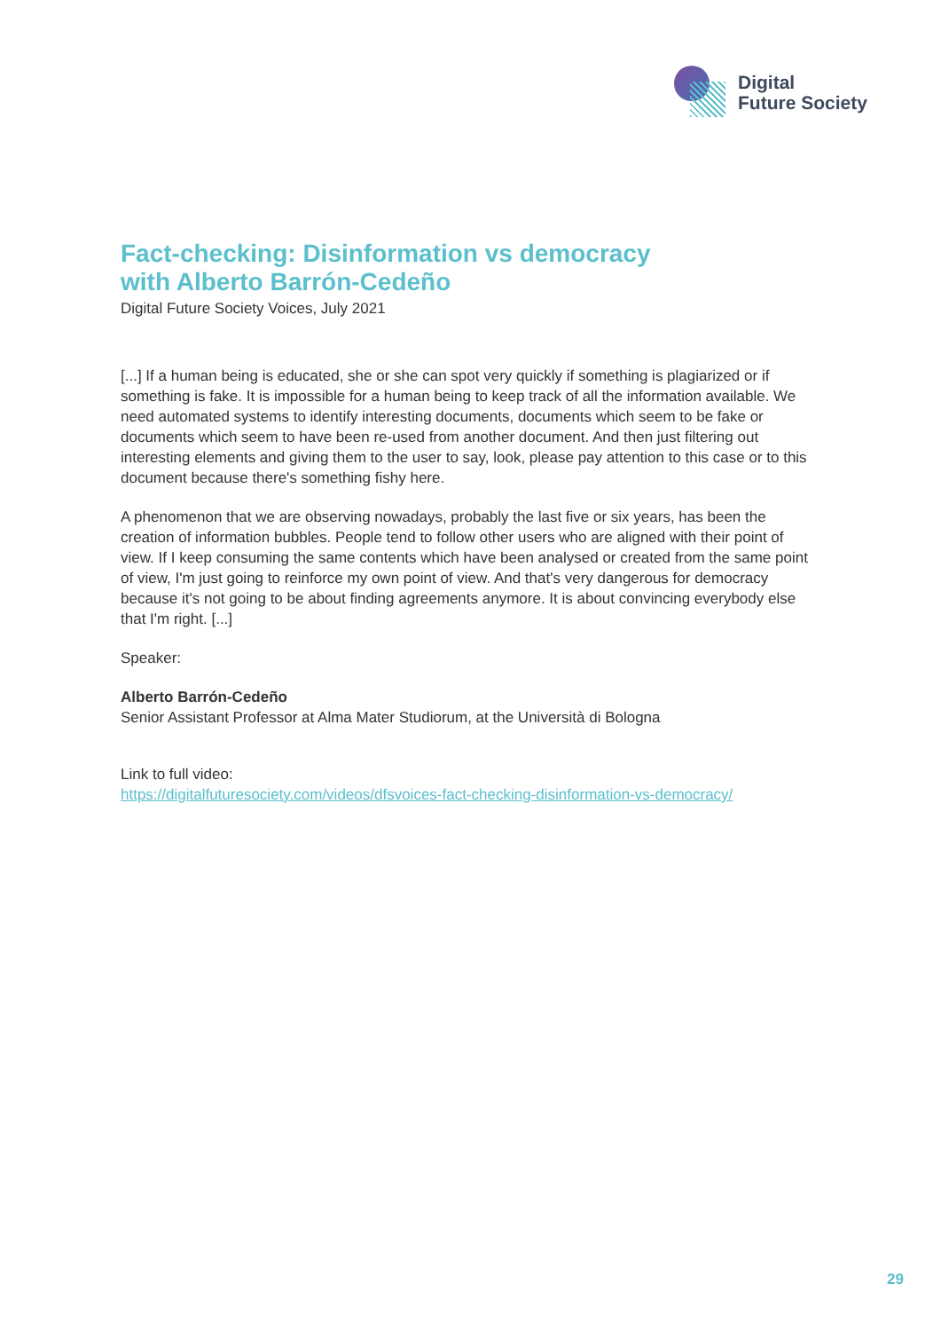Digital
Future Society
Fact-checking: Disinformation vs democracy
with Alberto Barrón-Cedeño
Digital Future Society Voices, July 2021
[...] If a human being is educated, she or she can spot very quickly if something is plagiarized or if something is fake. It is impossible for a human being to keep track of all the information available. We need automated systems to identify interesting documents, documents which seem to be fake or documents which seem to have been re-used from another document. And then just filtering out interesting elements and giving them to the user to say, look, please pay attention to this case or to this document because there's something fishy here.
A phenomenon that we are observing nowadays, probably the last five or six years, has been the creation of information bubbles. People tend to follow other users who are aligned with their point of view. If I keep consuming the same contents which have been analysed or created from the same point of view, I'm just going to reinforce my own point of view. And that's very dangerous for democracy because it's not going to be about finding agreements anymore. It is about convincing everybody else that I'm right. [...]
Speaker:
Alberto Barrón-Cedeño
Senior Assistant Professor at Alma Mater Studiorum, at the Università di Bologna
Link to full video:
https://digitalfuturesociety.com/videos/dfsvoices-fact-checking-disinformation-vs-democracy/
29